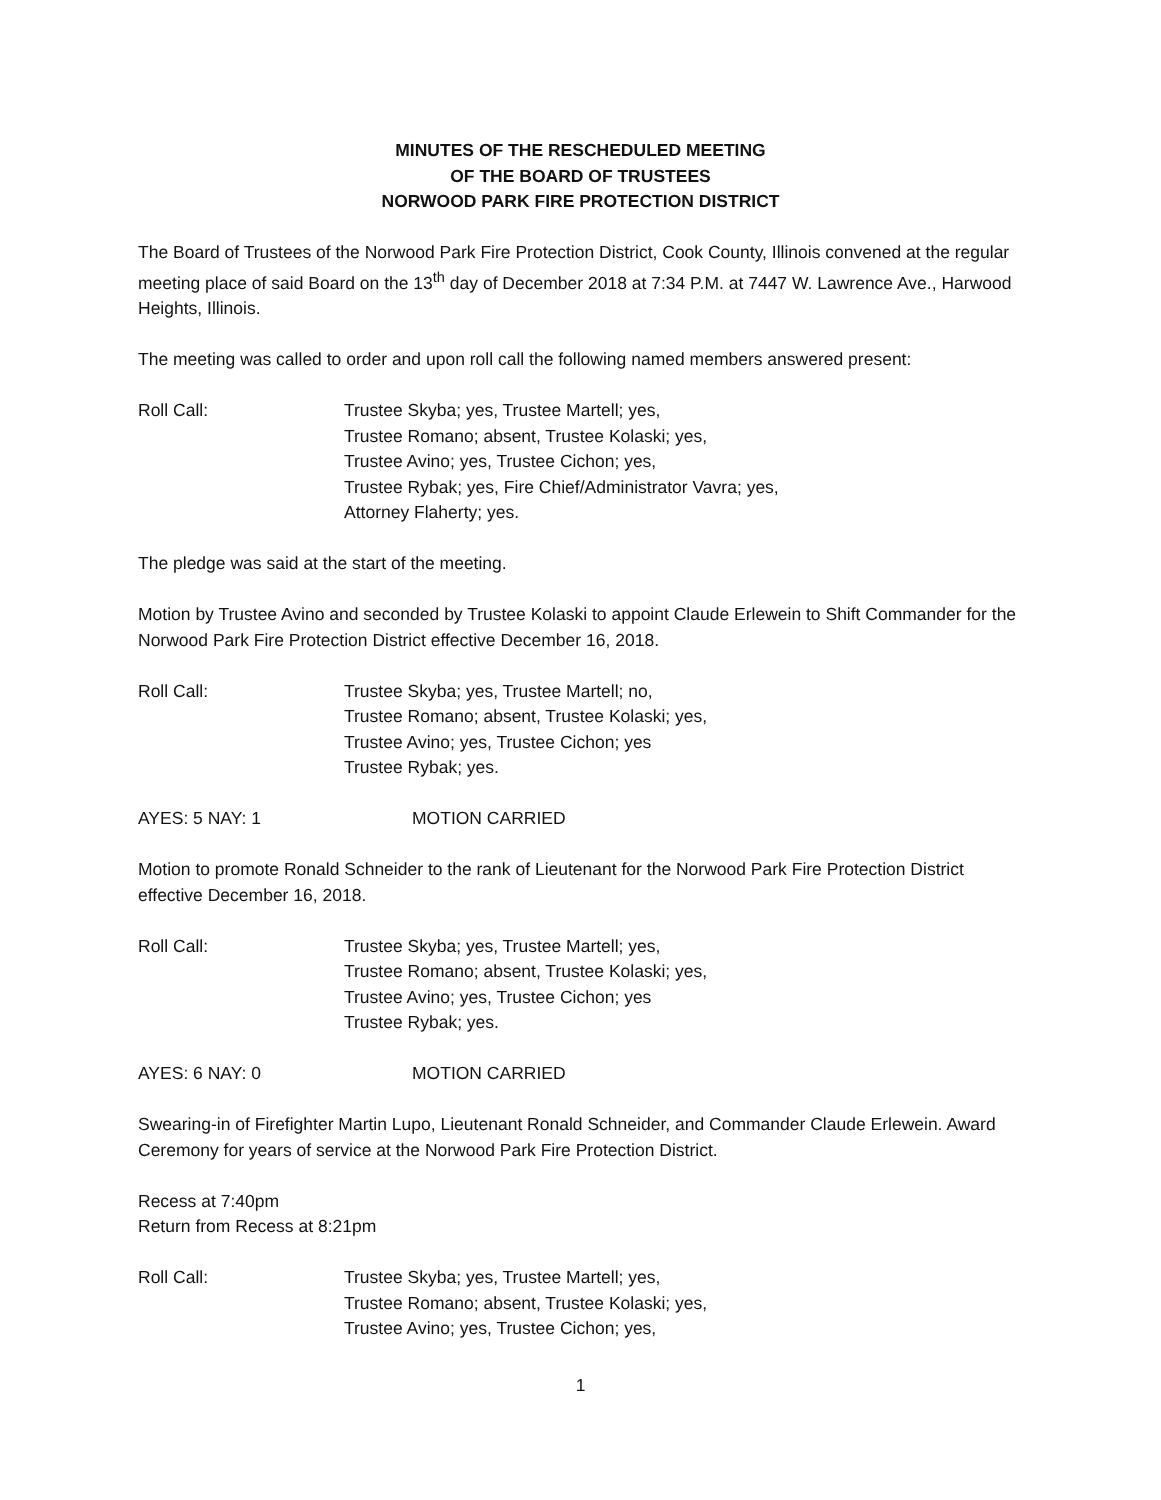MINUTES OF THE RESCHEDULED MEETING
OF THE BOARD OF TRUSTEES
NORWOOD PARK FIRE PROTECTION DISTRICT
The Board of Trustees of the Norwood Park Fire Protection District, Cook County, Illinois convened at the regular meeting place of said Board on the 13<sup>th</sup> day of December 2018 at 7:34 P.M. at 7447 W. Lawrence Ave., Harwood Heights, Illinois.
The meeting was called to order and upon roll call the following named members answered present:
Roll Call: Trustee Skyba; yes, Trustee Martell; yes,
Trustee Romano; absent, Trustee Kolaski; yes,
Trustee Avino; yes, Trustee Cichon; yes,
Trustee Rybak; yes, Fire Chief/Administrator Vavra; yes,
Attorney Flaherty; yes.
The pledge was said at the start of the meeting.
Motion by Trustee Avino and seconded by Trustee Kolaski to appoint Claude Erlewein to Shift Commander for the Norwood Park Fire Protection District effective December 16, 2018.
Roll Call: Trustee Skyba; yes, Trustee Martell; no,
Trustee Romano; absent, Trustee Kolaski; yes,
Trustee Avino; yes, Trustee Cichon; yes
Trustee Rybak; yes.
AYES: 5 NAY: 1 MOTION CARRIED
Motion to promote Ronald Schneider to the rank of Lieutenant for the Norwood Park Fire Protection District effective December 16, 2018.
Roll Call: Trustee Skyba; yes, Trustee Martell; yes,
Trustee Romano; absent, Trustee Kolaski; yes,
Trustee Avino; yes, Trustee Cichon; yes
Trustee Rybak; yes.
AYES: 6 NAY: 0 MOTION CARRIED
Swearing-in of Firefighter Martin Lupo, Lieutenant Ronald Schneider, and Commander Claude Erlewein. Award Ceremony for years of service at the Norwood Park Fire Protection District.
Recess at 7:40pm
Return from Recess at 8:21pm
Roll Call: Trustee Skyba; yes, Trustee Martell; yes,
Trustee Romano; absent, Trustee Kolaski; yes,
Trustee Avino; yes, Trustee Cichon; yes,
1